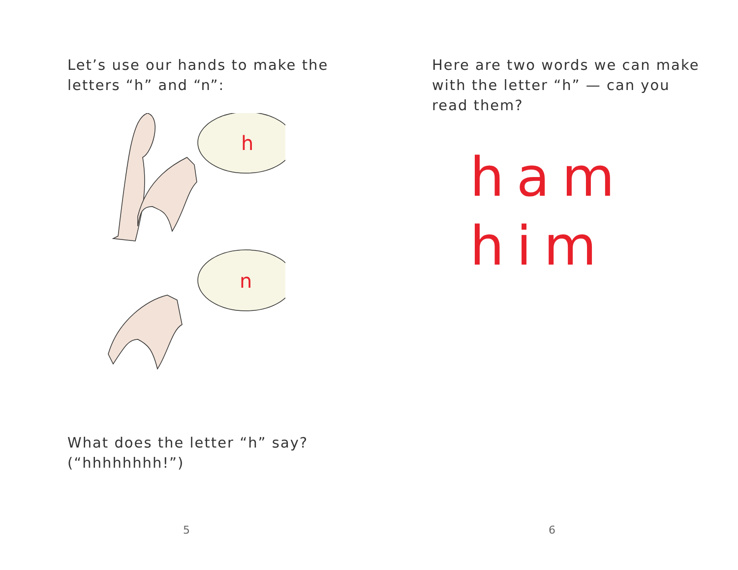Let’s use our hands to make the
letters “h” and “n”:
h
n
What does the letter “h” say?
(“hhhhhhhh!”)
5
Here are two words we can make
with the letter “h” — can you
read them?
ham
him
6